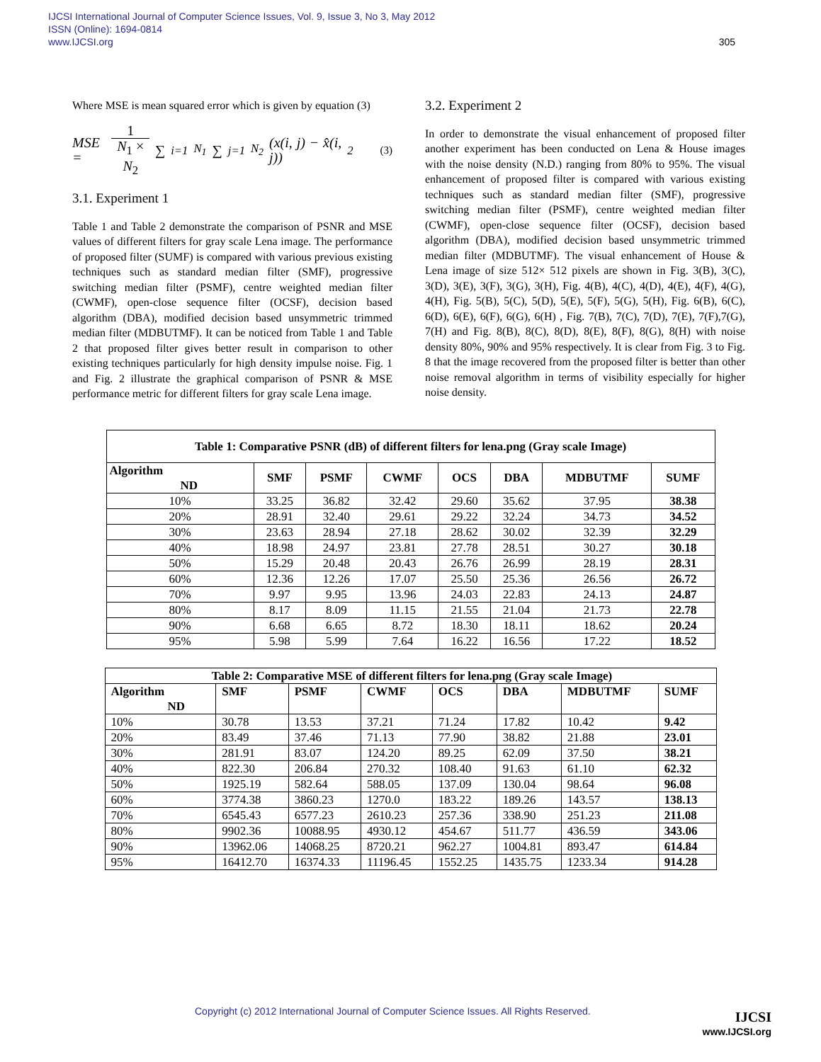IJCSI International Journal of Computer Science Issues, Vol. 9, Issue 3, No 3, May 2012
ISSN (Online): 1694-0814
www.IJCSI.org 305
Where MSE is mean squared error which is given by equation (3)
MSE = 1 N<sub>1</sub> × N<sub>2</sub> ∑<sub>i=1</sub><sup>N<sub>1</sub></sup> ∑<sub>j=1</sub><sup>N<sub>2</sub></sup> (x(i, j) − x̂(i, j))<sup>2</sup> (3)
3.1. Experiment 1
Table 1 and Table 2 demonstrate the comparison of PSNR and MSE values of different filters for gray scale Lena image. The performance of proposed filter (SUMF) is compared with various previous existing techniques such as standard median filter (SMF), progressive switching median filter (PSMF), centre weighted median filter (CWMF), open-close sequence filter (OCSF), decision based algorithm (DBA), modified decision based unsymmetric trimmed median filter (MDBUTMF). It can be noticed from Table 1 and Table 2 that proposed filter gives better result in comparison to other existing techniques particularly for high density impulse noise. Fig. 1 and Fig. 2 illustrate the graphical comparison of PSNR & MSE performance metric for different filters for gray scale Lena image.
3.2. Experiment 2
In order to demonstrate the visual enhancement of proposed filter another experiment has been conducted on Lena & House images with the noise density (N.D.) ranging from 80% to 95%. The visual enhancement of proposed filter is compared with various existing techniques such as standard median filter (SMF), progressive switching median filter (PSMF), centre weighted median filter (CWMF), open-close sequence filter (OCSF), decision based algorithm (DBA), modified decision based unsymmetric trimmed median filter (MDBUTMF). The visual enhancement of House & Lena image of size 512× 512 pixels are shown in Fig. 3(B), 3(C), 3(D), 3(E), 3(F), 3(G), 3(H), Fig. 4(B), 4(C), 4(D), 4(E), 4(F), 4(G), 4(H), Fig. 5(B), 5(C), 5(D), 5(E), 5(F), 5(G), 5(H), Fig. 6(B), 6(C), 6(D), 6(E), 6(F), 6(G), 6(H) , Fig. 7(B), 7(C), 7(D), 7(E), 7(F),7(G), 7(H) and Fig. 8(B), 8(C), 8(D), 8(E), 8(F), 8(G), 8(H) with noise density 80%, 90% and 95% respectively. It is clear from Fig. 3 to Fig. 8 that the image recovered from the proposed filter is better than other noise removal algorithm in terms of visibility especially for higher noise density.
| Table 1: Comparative PSNR (dB) of different filters for lena.png (Gray scale Image) | | | | | | | |
| --- | --- | --- | --- | --- | --- | --- | --- |
| Algorithm ND | SMF | PSMF | CWMF | OCS | DBA | MDBUTMF | SUMF |
| 10% | 33.25 | 36.82 | 32.42 | 29.60 | 35.62 | 37.95 | 38.38 |
| 20% | 28.91 | 32.40 | 29.61 | 29.22 | 32.24 | 34.73 | 34.52 |
| 30% | 23.63 | 28.94 | 27.18 | 28.62 | 30.02 | 32.39 | 32.29 |
| 40% | 18.98 | 24.97 | 23.81 | 27.78 | 28.51 | 30.27 | 30.18 |
| 50% | 15.29 | 20.48 | 20.43 | 26.76 | 26.99 | 28.19 | 28.31 |
| 60% | 12.36 | 12.26 | 17.07 | 25.50 | 25.36 | 26.56 | 26.72 |
| 70% | 9.97 | 9.95 | 13.96 | 24.03 | 22.83 | 24.13 | 24.87 |
| 80% | 8.17 | 8.09 | 11.15 | 21.55 | 21.04 | 21.73 | 22.78 |
| 90% | 6.68 | 6.65 | 8.72 | 18.30 | 18.11 | 18.62 | 20.24 |
| 95% | 5.98 | 5.99 | 7.64 | 16.22 | 16.56 | 17.22 | 18.52 |
| Table 2: Comparative MSE of different filters for lena.png (Gray scale Image) | | | | | | | |
| --- | --- | --- | --- | --- | --- | --- | --- |
| Algorithm ND | SMF | PSMF | CWMF | OCS | DBA | MDBUTMF | SUMF |
| 10% | 30.78 | 13.53 | 37.21 | 71.24 | 17.82 | 10.42 | 9.42 |
| 20% | 83.49 | 37.46 | 71.13 | 77.90 | 38.82 | 21.88 | 23.01 |
| 30% | 281.91 | 83.07 | 124.20 | 89.25 | 62.09 | 37.50 | 38.21 |
| 40% | 822.30 | 206.84 | 270.32 | 108.40 | 91.63 | 61.10 | 62.32 |
| 50% | 1925.19 | 582.64 | 588.05 | 137.09 | 130.04 | 98.64 | 96.08 |
| 60% | 3774.38 | 3860.23 | 1270.0 | 183.22 | 189.26 | 143.57 | 138.13 |
| 70% | 6545.43 | 6577.23 | 2610.23 | 257.36 | 338.90 | 251.23 | 211.08 |
| 80% | 9902.36 | 10088.95 | 4930.12 | 454.67 | 511.77 | 436.59 | 343.06 |
| 90% | 13962.06 | 14068.25 | 8720.21 | 962.27 | 1004.81 | 893.47 | 614.84 |
| 95% | 16412.70 | 16374.33 | 11196.45 | 1552.25 | 1435.75 | 1233.34 | 914.28 |
Copyright (c) 2012 International Journal of Computer Science Issues. All Rights Reserved.
IJCSI
www.IJCSI.org